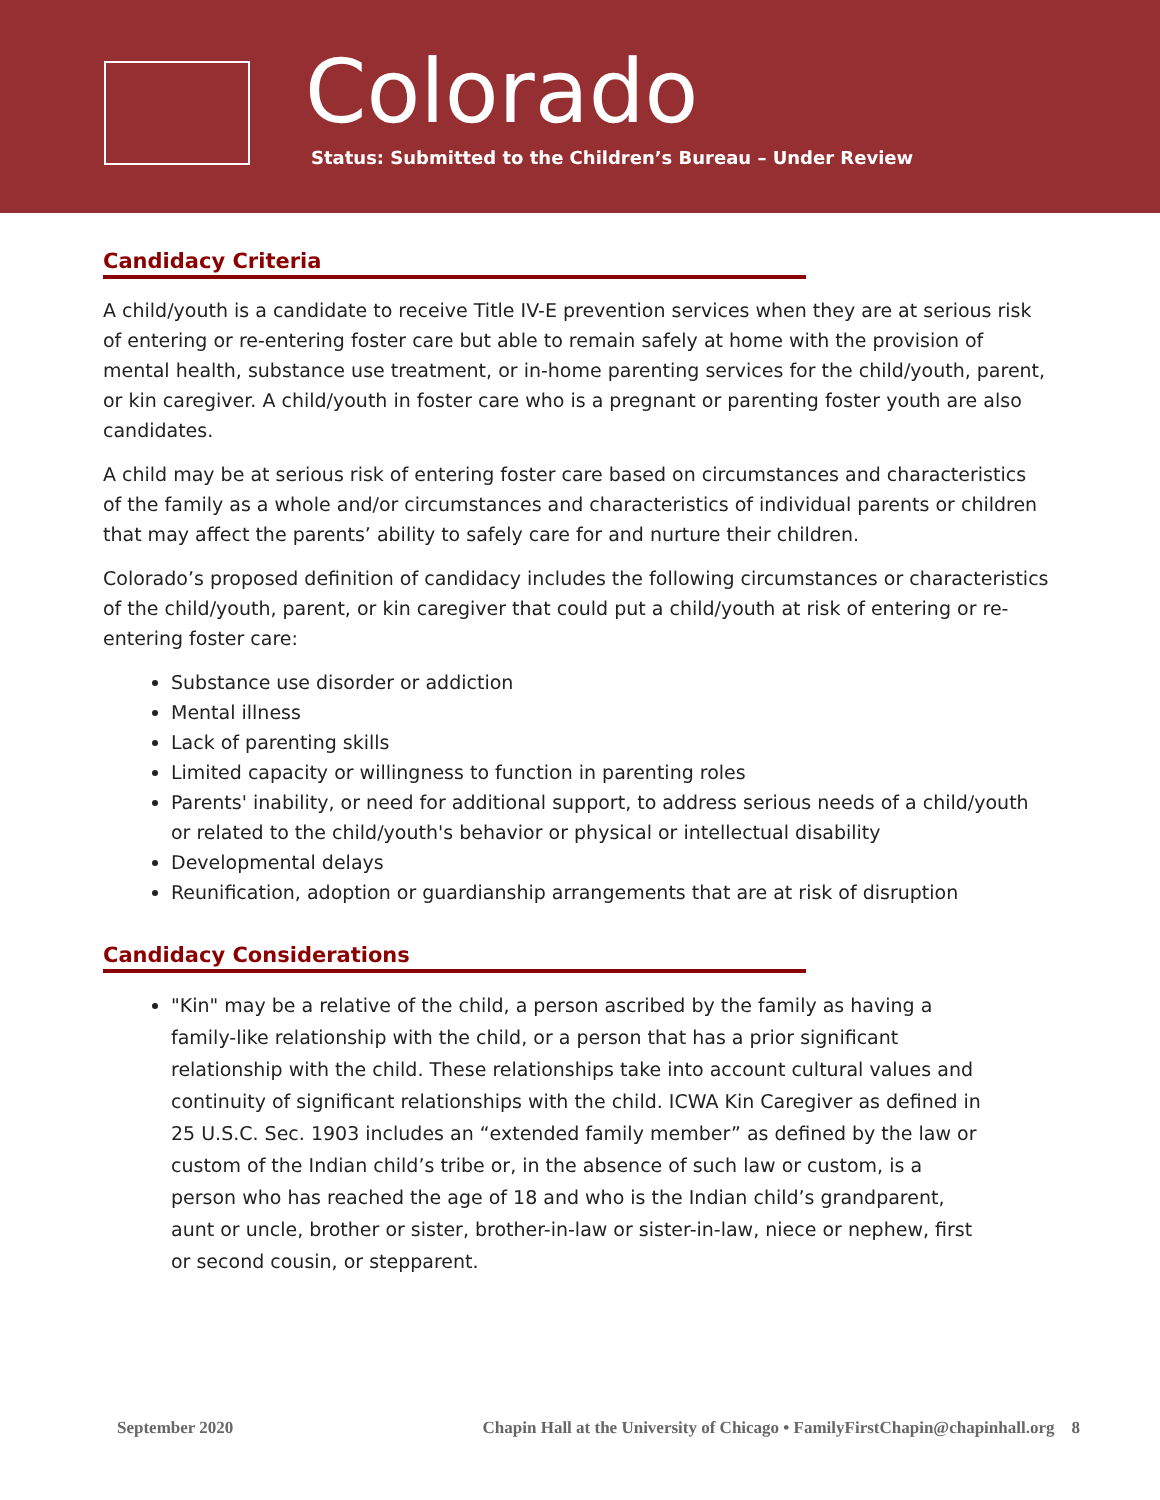Colorado
Status: Submitted to the Children’s Bureau – Under Review
Candidacy Criteria
A child/youth is a candidate to receive Title IV-E prevention services when they are at serious risk of entering or re-entering foster care but able to remain safely at home with the provision of mental health, substance use treatment, or in-home parenting services for the child/youth, parent, or kin caregiver. A child/youth in foster care who is a pregnant or parenting foster youth are also candidates.
A child may be at serious risk of entering foster care based on circumstances and characteristics of the family as a whole and/or circumstances and characteristics of individual parents or children that may affect the parents’ ability to safely care for and nurture their children.
Colorado’s proposed definition of candidacy includes the following circumstances or characteristics of the child/youth, parent, or kin caregiver that could put a child/youth at risk of entering or re-entering foster care:
Substance use disorder or addiction
Mental illness
Lack of parenting skills
Limited capacity or willingness to function in parenting roles
Parents' inability, or need for additional support, to address serious needs of a child/youth or related to the child/youth's behavior or physical or intellectual disability
Developmental delays
Reunification, adoption or guardianship arrangements that are at risk of disruption
Candidacy Considerations
"Kin" may be a relative of the child, a person ascribed by the family as having a family-like relationship with the child, or a person that has a prior significant relationship with the child. These relationships take into account cultural values and continuity of significant relationships with the child. ICWA Kin Caregiver as defined in 25 U.S.C. Sec. 1903 includes an “extended family member” as defined by the law or custom of the Indian child’s tribe or, in the absence of such law or custom, is a person who has reached the age of 18 and who is the Indian child’s grandparent, aunt or uncle, brother or sister, brother-in-law or sister-in-law, niece or nephew, first or second cousin, or stepparent.
September 2020 Chapin Hall at the University of Chicago • FamilyFirstChapin@chapinhall.org 8